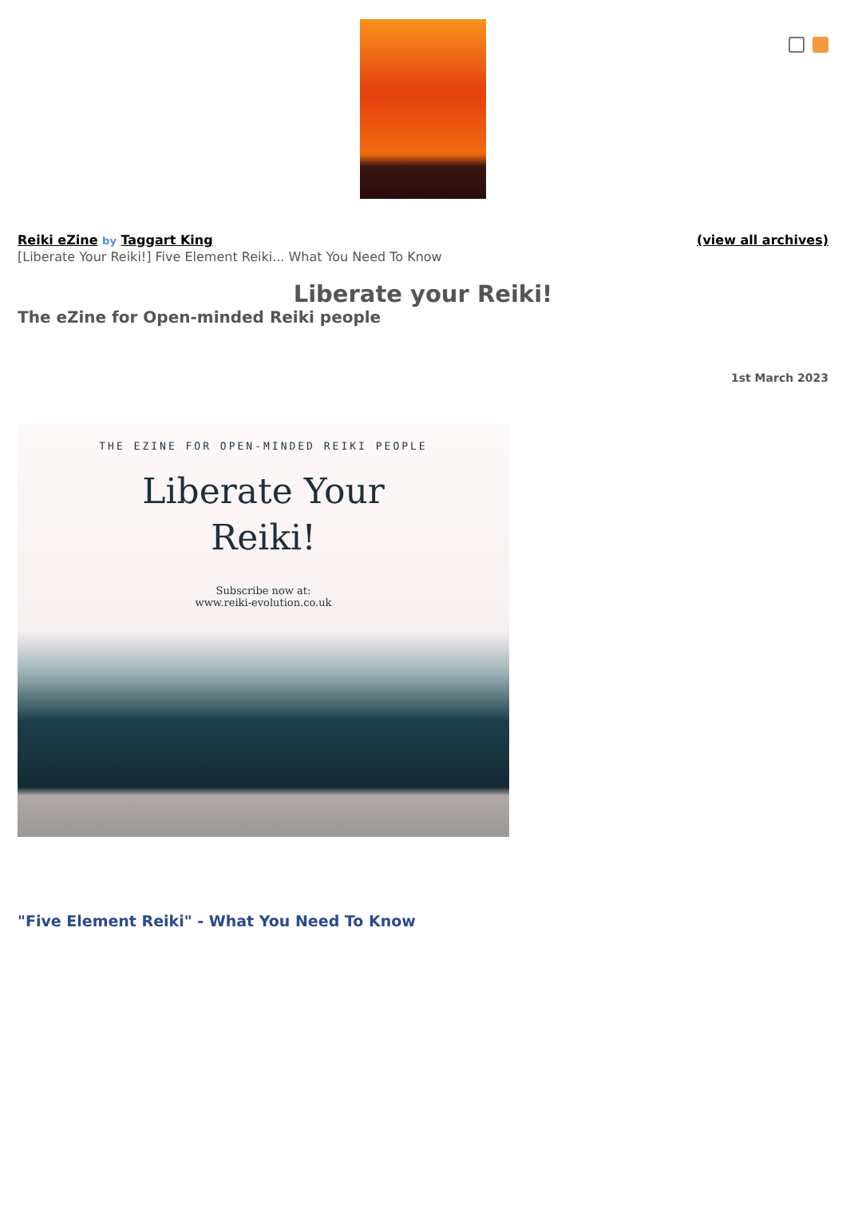Reiki eZine by Taggart King (view all archives)
[Liberate Your Reiki!] Five Element Reiki... What You Need To Know
Liberate your Reiki!
The eZine for Open-minded Reiki people
1st March 2023
THE EZINE FOR OPEN-MINDED REIKI PEOPLE
Liberate Your
Reiki!
Subscribe now at:
www.reiki-evolution.co.uk
"Five Element Reiki" - What You Need To Know